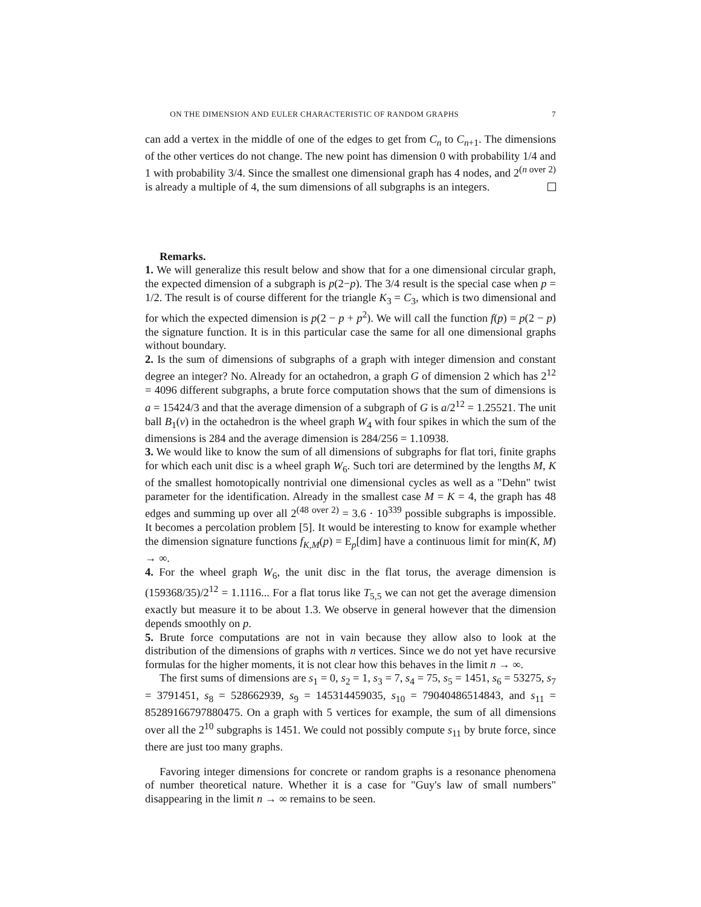ON THE DIMENSION AND EULER CHARACTERISTIC OF RANDOM GRAPHS 7
can add a vertex in the middle of one of the edges to get from C<sub>n</sub> to C<sub>n+1</sub>. The dimensions of the other vertices do not change. The new point has dimension 0 with probability 1/4 and 1 with probability 3/4. Since the smallest one dimensional graph has 4 nodes, and 2<sup>(n over 2)</sup> is already a multiple of 4, the sum dimensions of all subgraphs is an integers.
Remarks.
1. We will generalize this result below and show that for a one dimensional circular graph, the expected dimension of a subgraph is p(2−p). The 3/4 result is the special case when p = 1/2. The result is of course different for the triangle K<sub>3</sub> = C<sub>3</sub>, which is two dimensional and for which the expected dimension is p(2 − p + p<sup>2</sup>). We will call the function f(p) = p(2 − p) the signature function. It is in this particular case the same for all one dimensional graphs without boundary.
2. Is the sum of dimensions of subgraphs of a graph with integer dimension and constant degree an integer? No. Already for an octahedron, a graph G of dimension 2 which has 2<sup>12</sup> = 4096 different subgraphs, a brute force computation shows that the sum of dimensions is a = 15424/3 and that the average dimension of a subgraph of G is a/2<sup>12</sup> = 1.25521. The unit ball B<sub>1</sub>(v) in the octahedron is the wheel graph W<sub>4</sub> with four spikes in which the sum of the dimensions is 284 and the average dimension is 284/256 = 1.10938.
3. We would like to know the sum of all dimensions of subgraphs for flat tori, finite graphs for which each unit disc is a wheel graph W<sub>6</sub>. Such tori are determined by the lengths M, K of the smallest homotopically nontrivial one dimensional cycles as well as a "Dehn" twist parameter for the identification. Already in the smallest case M = K = 4, the graph has 48 edges and summing up over all 2<sup>(48 over 2)</sup> = 3.6 · 10<sup>339</sup> possible subgraphs is impossible. It becomes a percolation problem [5]. It would be interesting to know for example whether the dimension signature functions f<sub>K,M</sub>(p) = E<sub>p</sub>[dim] have a continuous limit for min(K, M) → ∞.
4. For the wheel graph W<sub>6</sub>, the unit disc in the flat torus, the average dimension is (159368/35)/2<sup>12</sup> = 1.1116... For a flat torus like T<sub>5,5</sub> we can not get the average dimension exactly but measure it to be about 1.3. We observe in general however that the dimension depends smoothly on p.
5. Brute force computations are not in vain because they allow also to look at the distribution of the dimensions of graphs with n vertices. Since we do not yet have recursive formulas for the higher moments, it is not clear how this behaves in the limit n → ∞.
The first sums of dimensions are s<sub>1</sub> = 0, s<sub>2</sub> = 1, s<sub>3</sub> = 7, s<sub>4</sub> = 75, s<sub>5</sub> = 1451, s<sub>6</sub> = 53275, s<sub>7</sub> = 3791451, s<sub>8</sub> = 528662939, s<sub>9</sub> = 145314459035, s<sub>10</sub> = 79040486514843, and s<sub>11</sub> = 85289166797880475. On a graph with 5 vertices for example, the sum of all dimensions over all the 2<sup>10</sup> subgraphs is 1451. We could not possibly compute s<sub>11</sub> by brute force, since there are just too many graphs.
Favoring integer dimensions for concrete or random graphs is a resonance phenomena of number theoretical nature. Whether it is a case for "Guy's law of small numbers" disappearing in the limit n → ∞ remains to be seen.